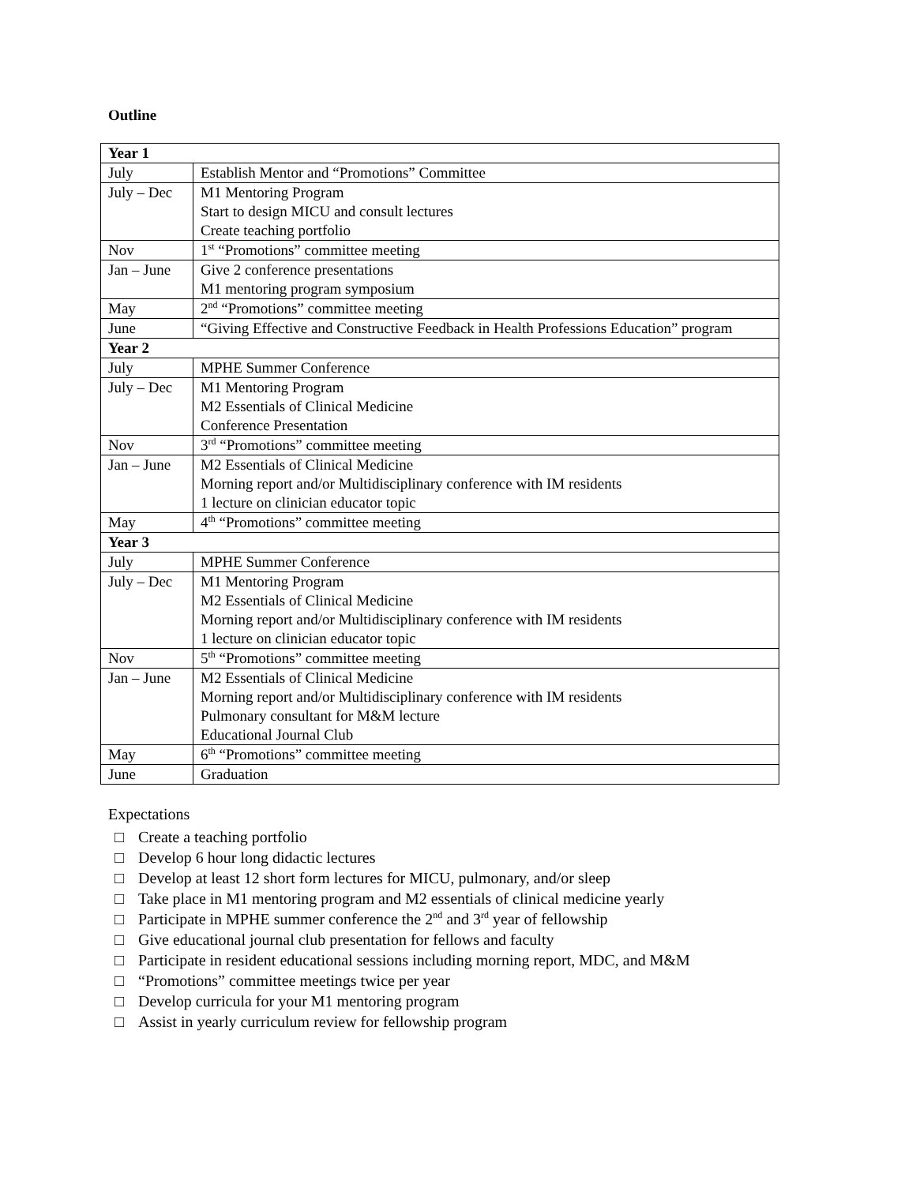Outline
| Year 1 | |
| July | Establish Mentor and “Promotions” Committee |
| July – Dec | M1 Mentoring Program Start to design MICU and consult lectures Create teaching portfolio |
| Nov | 1<sup>st</sup> “Promotions” committee meeting |
| Jan – June | Give 2 conference presentations M1 mentoring program symposium |
| May | 2<sup>nd</sup> “Promotions” committee meeting |
| June | “Giving Effective and Constructive Feedback in Health Professions Education” program |
| Year 2 | |
| July | MPHE Summer Conference |
| July – Dec | M1 Mentoring Program M2 Essentials of Clinical Medicine Conference Presentation |
| Nov | 3<sup>rd</sup> “Promotions” committee meeting |
| Jan – June | M2 Essentials of Clinical Medicine Morning report and/or Multidisciplinary conference with IM residents 1 lecture on clinician educator topic |
| May | 4<sup>th</sup> “Promotions” committee meeting |
| Year 3 | |
| July | MPHE Summer Conference |
| July – Dec | M1 Mentoring Program M2 Essentials of Clinical Medicine Morning report and/or Multidisciplinary conference with IM residents 1 lecture on clinician educator topic |
| Nov | 5<sup>th</sup> “Promotions” committee meeting |
| Jan – June | M2 Essentials of Clinical Medicine Morning report and/or Multidisciplinary conference with IM residents Pulmonary consultant for M&M lecture Educational Journal Club |
| May | 6<sup>th</sup> “Promotions” committee meeting |
| June | Graduation |
Expectations
□ Create a teaching portfolio
□ Develop 6 hour long didactic lectures
□ Develop at least 12 short form lectures for MICU, pulmonary, and/or sleep
□ Take place in M1 mentoring program and M2 essentials of clinical medicine yearly
□ Participate in MPHE summer conference the 2<sup>nd</sup> and 3<sup>rd</sup> year of fellowship
□ Give educational journal club presentation for fellows and faculty
□ Participate in resident educational sessions including morning report, MDC, and M&M
□ “Promotions” committee meetings twice per year
□ Develop curricula for your M1 mentoring program
□ Assist in yearly curriculum review for fellowship program